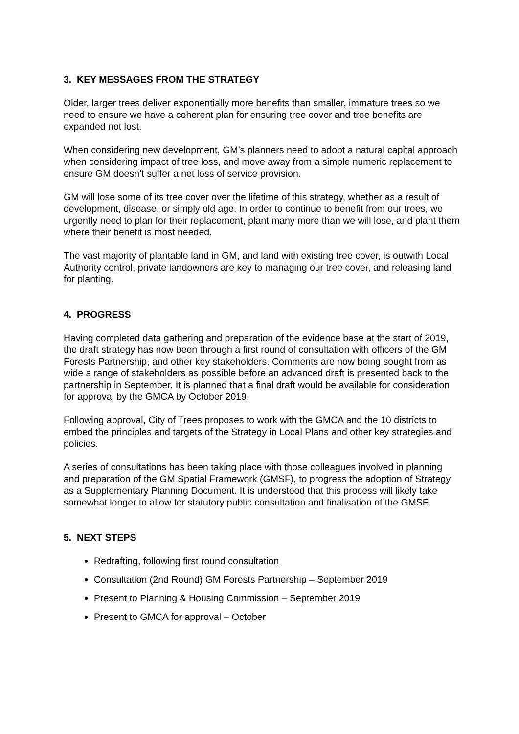3. KEY MESSAGES FROM THE STRATEGY
Older, larger trees deliver exponentially more benefits than smaller, immature trees so we need to ensure we have a coherent plan for ensuring tree cover and tree benefits are expanded not lost.
When considering new development, GM’s planners need to adopt a natural capital approach when considering impact of tree loss, and move away from a simple numeric replacement to ensure GM doesn’t suffer a net loss of service provision.
GM will lose some of its tree cover over the lifetime of this strategy, whether as a result of development, disease, or simply old age. In order to continue to benefit from our trees, we urgently need to plan for their replacement, plant many more than we will lose, and plant them where their benefit is most needed.
The vast majority of plantable land in GM, and land with existing tree cover, is outwith Local Authority control, private landowners are key to managing our tree cover, and releasing land for planting.
4. PROGRESS
Having completed data gathering and preparation of the evidence base at the start of 2019, the draft strategy has now been through a first round of consultation with officers of the GM Forests Partnership, and other key stakeholders. Comments are now being sought from as wide a range of stakeholders as possible before an advanced draft is presented back to the partnership in September. It is planned that a final draft would be available for consideration for approval by the GMCA by October 2019.
Following approval, City of Trees proposes to work with the GMCA and the 10 districts to embed the principles and targets of the Strategy in Local Plans and other key strategies and policies.
A series of consultations has been taking place with those colleagues involved in planning and preparation of the GM Spatial Framework (GMSF), to progress the adoption of Strategy as a Supplementary Planning Document. It is understood that this process will likely take somewhat longer to allow for statutory public consultation and finalisation of the GMSF.
5. NEXT STEPS
Redrafting, following first round consultation
Consultation (2nd Round) GM Forests Partnership – September 2019
Present to Planning & Housing Commission – September 2019
Present to GMCA for approval – October